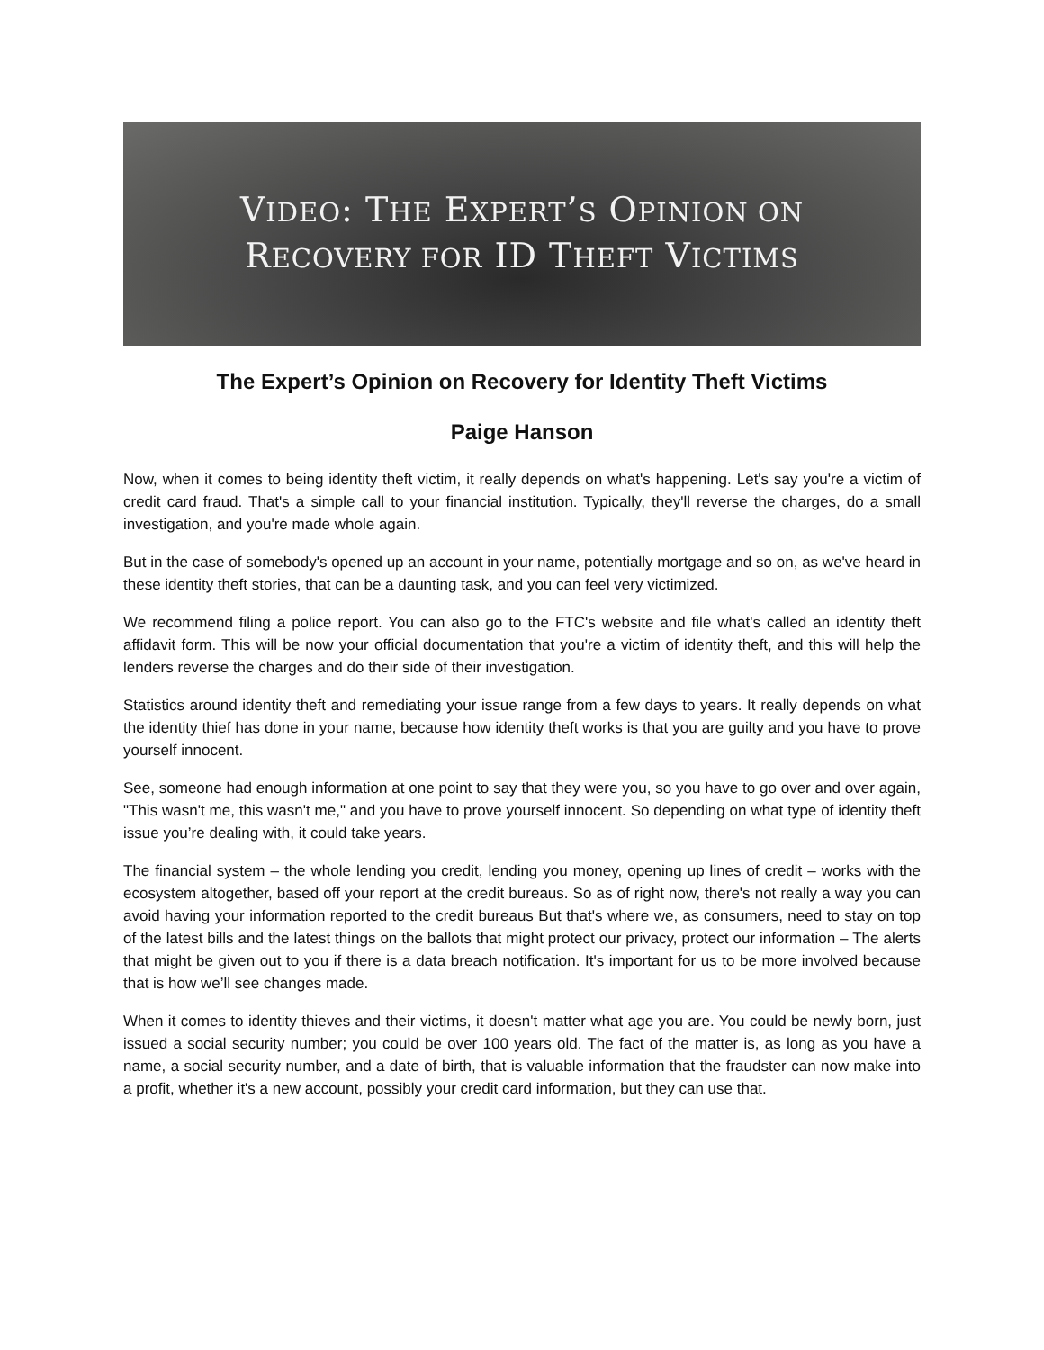VIDEO: THE EXPERT’S OPINION ON
RECOVERY FOR ID THEFT VICTIMS
The Expert’s Opinion on Recovery for Identity Theft Victims
Paige Hanson
Now, when it comes to being identity theft victim, it really depends on what's happening. Let's say you're a victim of credit card fraud. That's a simple call to your financial institution. Typically, they'll reverse the charges, do a small investigation, and you're made whole again.
But in the case of somebody's opened up an account in your name, potentially mortgage and so on, as we've heard in these identity theft stories, that can be a daunting task, and you can feel very victimized.
We recommend filing a police report. You can also go to the FTC's website and file what's called an identity theft affidavit form. This will be now your official documentation that you're a victim of identity theft, and this will help the lenders reverse the charges and do their side of their investigation.
Statistics around identity theft and remediating your issue range from a few days to years. It really depends on what the identity thief has done in your name, because how identity theft works is that you are guilty and you have to prove yourself innocent.
See, someone had enough information at one point to say that they were you, so you have to go over and over again, "This wasn't me, this wasn't me," and you have to prove yourself innocent. So depending on what type of identity theft issue you’re dealing with, it could take years.
The financial system – the whole lending you credit, lending you money, opening up lines of credit – works with the ecosystem altogether, based off your report at the credit bureaus. So as of right now, there's not really a way you can avoid having your information reported to the credit bureaus But that's where we, as consumers, need to stay on top of the latest bills and the latest things on the ballots that might protect our privacy, protect our information – The alerts that might be given out to you if there is a data breach notification. It's important for us to be more involved because that is how we’ll see changes made.
When it comes to identity thieves and their victims, it doesn't matter what age you are. You could be newly born, just issued a social security number; you could be over 100 years old. The fact of the matter is, as long as you have a name, a social security number, and a date of birth, that is valuable information that the fraudster can now make into a profit, whether it's a new account, possibly your credit card information, but they can use that.